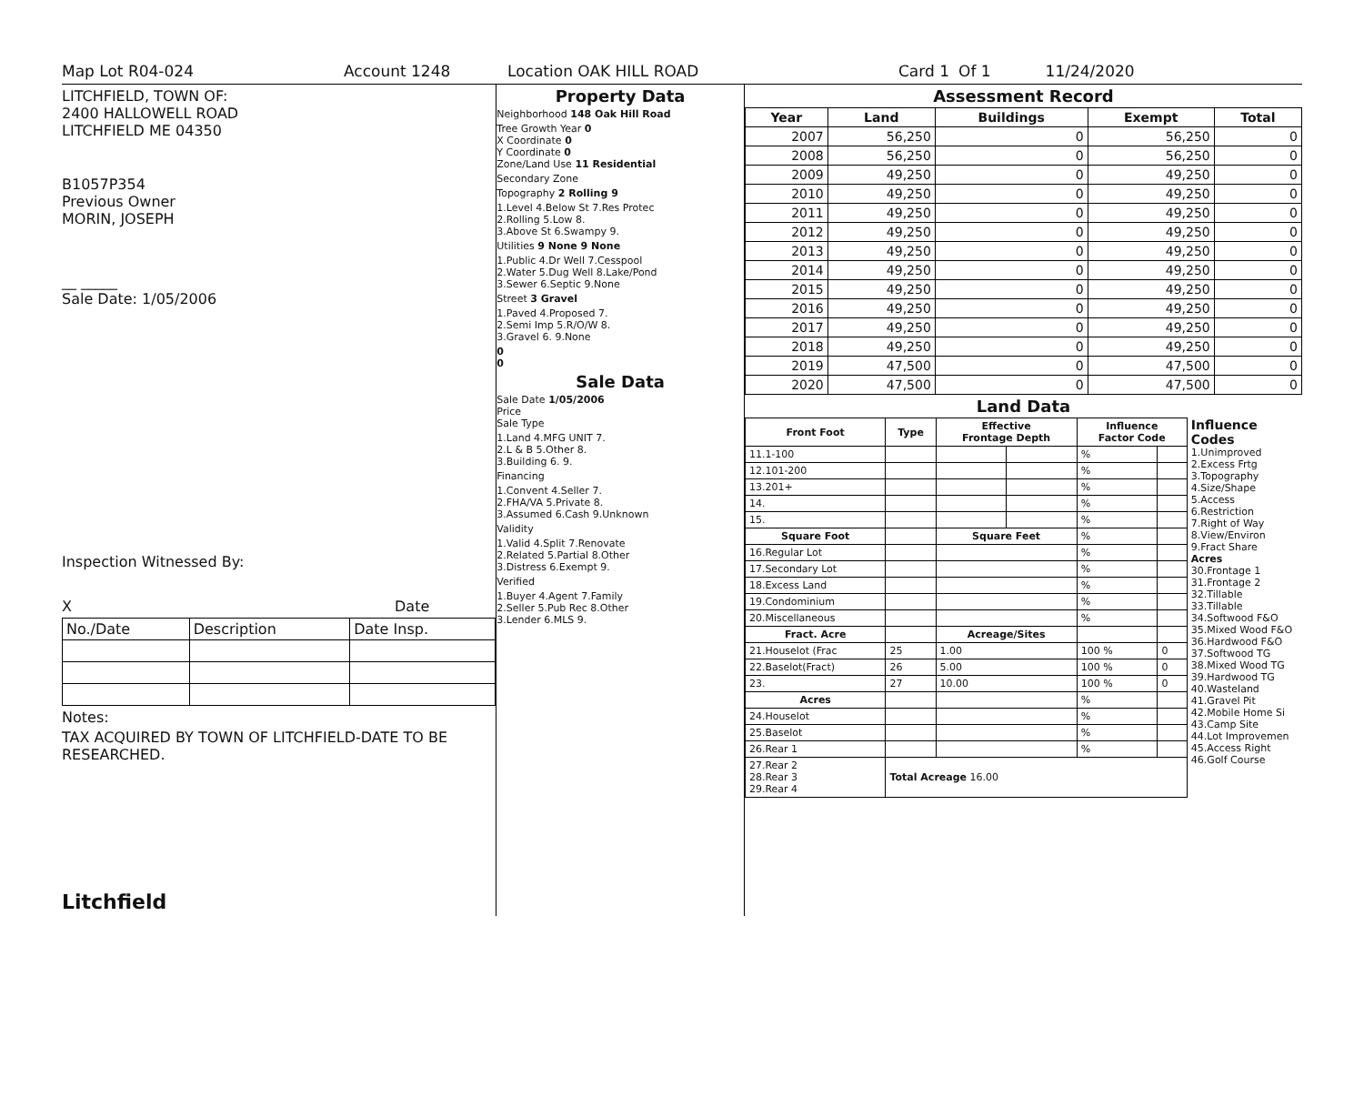Map Lot R04-024 Account 1248 Location OAK HILL ROAD Card 1 Of 1 11/24/2020
LITCHFIELD, TOWN OF:
2400 HALLOWELL ROAD
LITCHFIELD ME 04350
B1057P354
Previous Owner
MORIN, JOSEPH
__ _____
Sale Date: 1/05/2006
Inspection Witnessed By:
X Date
| No./Date | Description | Date Insp. |
Notes:
TAX ACQUIRED BY TOWN OF LITCHFIELD-DATE TO BE RESEARCHED.
Litchfield
Property Data
Neighborhood 148 Oak Hill Road
Tree Growth Year 0
X Coordinate 0
Y Coordinate 0
Zone/Land Use 11 Residential
Secondary Zone
Topography 2 Rolling 9
1.Level 4.Below St 7.Res Protec
2.Rolling 5.Low 8.
3.Above St 6.Swampy 9.
Utilities 9 None 9 None
1.Public 4.Dr Well 7.Cesspool
2.Water 5.Dug Well 8.Lake/Pond
3.Sewer 6.Septic 9.None
Street 3 Gravel
1.Paved 4.Proposed 7.
2.Semi Imp 5.R/O/W 8.
3.Gravel 6. 9.None
0
0
Sale Data
Sale Date 1/05/2006
Price
Sale Type
1.Land 4.MFG UNIT 7.
2.L & B 5.Other 8.
3.Building 6. 9.
Financing
1.Convent 4.Seller 7.
2.FHA/VA 5.Private 8.
3.Assumed 6.Cash 9.Unknown
Validity
1.Valid 4.Split 7.Renovate
2.Related 5.Partial 8.Other
3.Distress 6.Exempt 9.
Verified
1.Buyer 4.Agent 7.Family
2.Seller 5.Pub Rec 8.Other
3.Lender 6.MLS 9.
Assessment Record
| Year | Land | Buildings | Exempt | Total |
| --- | --- | --- | --- | --- |
| 2007 | 56,250 | 0 | 56,250 | 0 |
| 2008 | 56,250 | 0 | 56,250 | 0 |
| 2009 | 49,250 | 0 | 49,250 | 0 |
| 2010 | 49,250 | 0 | 49,250 | 0 |
| 2011 | 49,250 | 0 | 49,250 | 0 |
| 2012 | 49,250 | 0 | 49,250 | 0 |
| 2013 | 49,250 | 0 | 49,250 | 0 |
| 2014 | 49,250 | 0 | 49,250 | 0 |
| 2015 | 49,250 | 0 | 49,250 | 0 |
| 2016 | 49,250 | 0 | 49,250 | 0 |
| 2017 | 49,250 | 0 | 49,250 | 0 |
| 2018 | 49,250 | 0 | 49,250 | 0 |
| 2019 | 47,500 | 0 | 47,500 | 0 |
| 2020 | 47,500 | 0 | 47,500 | 0 |
Land Data
| Front Foot | Type | Effective Frontage Depth | | Influence Factor Code | |
| --- | --- | --- | --- | --- | --- |
| 11.1-100 | | | | % | |
| 12.101-200 | | | | % | |
| 13.201+ | | | | % | |
| 14. | | | | % | |
| 15. | | | | % | |
| Square Foot | | Square Feet | | % | |
| 16.Regular Lot | | | | % | |
| 17.Secondary Lot | | | | % | |
| 18.Excess Land | | | | % | |
| 19.Condominium | | | | % | |
| 20.Miscellaneous | | | | % | |
| Fract. Acre | | Acreage/Sites | | | |
| 21.Houselot (Frac | 25 | 1.00 | | 100 % | 0 |
| 22.Baselot(Fract) | 26 | 5.00 | | 100 % | 0 |
| 23. | 27 | 10.00 | | 100 % | 0 |
| Acres | | | | % | |
| 24.Houselot | | | | % | |
| 25.Baselot | | | | % | |
| 26.Rear 1 | | | | % | |
| 27.Rear 2 28.Rear 3 29.Rear 4 | Total Acreage 16.00 | | | | |
Influence Codes
1.Unimproved
2.Excess Frtg
3.Topography
4.Size/Shape
5.Access
6.Restriction
7.Right of Way
8.View/Environ
9.Fract Share
Acres
30.Frontage 1
31.Frontage 2
32.Tillable
33.Tillable
34.Softwood F&O
35.Mixed Wood F&O
36.Hardwood F&O
37.Softwood TG
38.Mixed Wood TG
39.Hardwood TG
40.Wasteland
41.Gravel Pit
42.Mobile Home Si
43.Camp Site
44.Lot Improvemen
45.Access Right
46.Golf Course